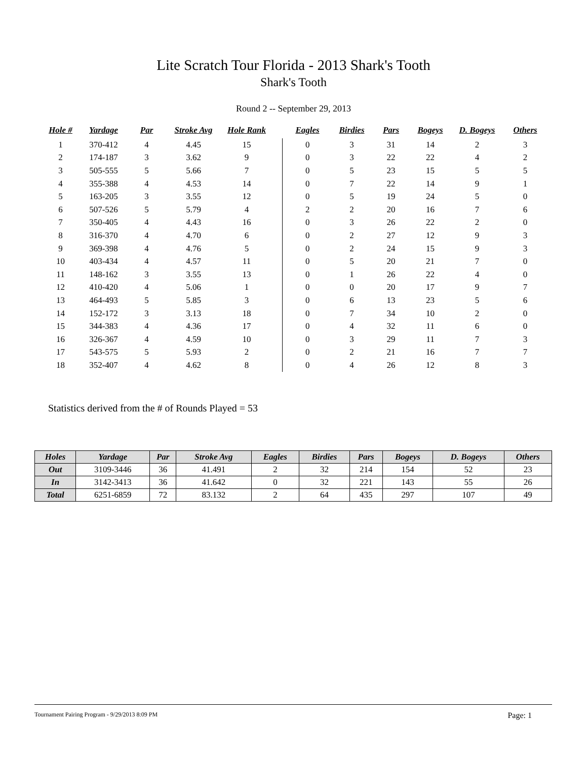Lite Scratch Tour Florida - 2013 Shark's Tooth
Shark's Tooth
Round 2 -- September 29, 2013
| Hole # | Yardage | Par | Stroke Avg | Hole Rank | | Eagles | Birdies | Pars | Bogeys | D. Bogeys | Others |
| --- | --- | --- | --- | --- | --- | --- | --- | --- | --- | --- | --- |
| 1 | 370-412 | 4 | 4.45 | 15 | | 0 | 3 | 31 | 14 | 2 | 3 |
| 2 | 174-187 | 3 | 3.62 | 9 | | 0 | 3 | 22 | 22 | 4 | 2 |
| 3 | 505-555 | 5 | 5.66 | 7 | | 0 | 5 | 23 | 15 | 5 | 5 |
| 4 | 355-388 | 4 | 4.53 | 14 | | 0 | 7 | 22 | 14 | 9 | 1 |
| 5 | 163-205 | 3 | 3.55 | 12 | | 0 | 5 | 19 | 24 | 5 | 0 |
| 6 | 507-526 | 5 | 5.79 | 4 | | 2 | 2 | 20 | 16 | 7 | 6 |
| 7 | 350-405 | 4 | 4.43 | 16 | | 0 | 3 | 26 | 22 | 2 | 0 |
| 8 | 316-370 | 4 | 4.70 | 6 | | 0 | 2 | 27 | 12 | 9 | 3 |
| 9 | 369-398 | 4 | 4.76 | 5 | | 0 | 2 | 24 | 15 | 9 | 3 |
| 10 | 403-434 | 4 | 4.57 | 11 | | 0 | 5 | 20 | 21 | 7 | 0 |
| 11 | 148-162 | 3 | 3.55 | 13 | | 0 | 1 | 26 | 22 | 4 | 0 |
| 12 | 410-420 | 4 | 5.06 | 1 | | 0 | 0 | 20 | 17 | 9 | 7 |
| 13 | 464-493 | 5 | 5.85 | 3 | | 0 | 6 | 13 | 23 | 5 | 6 |
| 14 | 152-172 | 3 | 3.13 | 18 | | 0 | 7 | 34 | 10 | 2 | 0 |
| 15 | 344-383 | 4 | 4.36 | 17 | | 0 | 4 | 32 | 11 | 6 | 0 |
| 16 | 326-367 | 4 | 4.59 | 10 | | 0 | 3 | 29 | 11 | 7 | 3 |
| 17 | 543-575 | 5 | 5.93 | 2 | | 0 | 2 | 21 | 16 | 7 | 7 |
| 18 | 352-407 | 4 | 4.62 | 8 | | 0 | 4 | 26 | 12 | 8 | 3 |
Statistics derived from the # of Rounds Played = 53
| Holes | Yardage | Par | Stroke Avg | Eagles | Birdies | Pars | Bogeys | D. Bogeys | Others |
| --- | --- | --- | --- | --- | --- | --- | --- | --- | --- |
| Out | 3109-3446 | 36 | 41.491 | 2 | 32 | 214 | 154 | 52 | 23 |
| In | 3142-3413 | 36 | 41.642 | 0 | 32 | 221 | 143 | 55 | 26 |
| Total | 6251-6859 | 72 | 83.132 | 2 | 64 | 435 | 297 | 107 | 49 |
Tournament Pairing Program - 9/29/2013 8:09 PM Page: 1